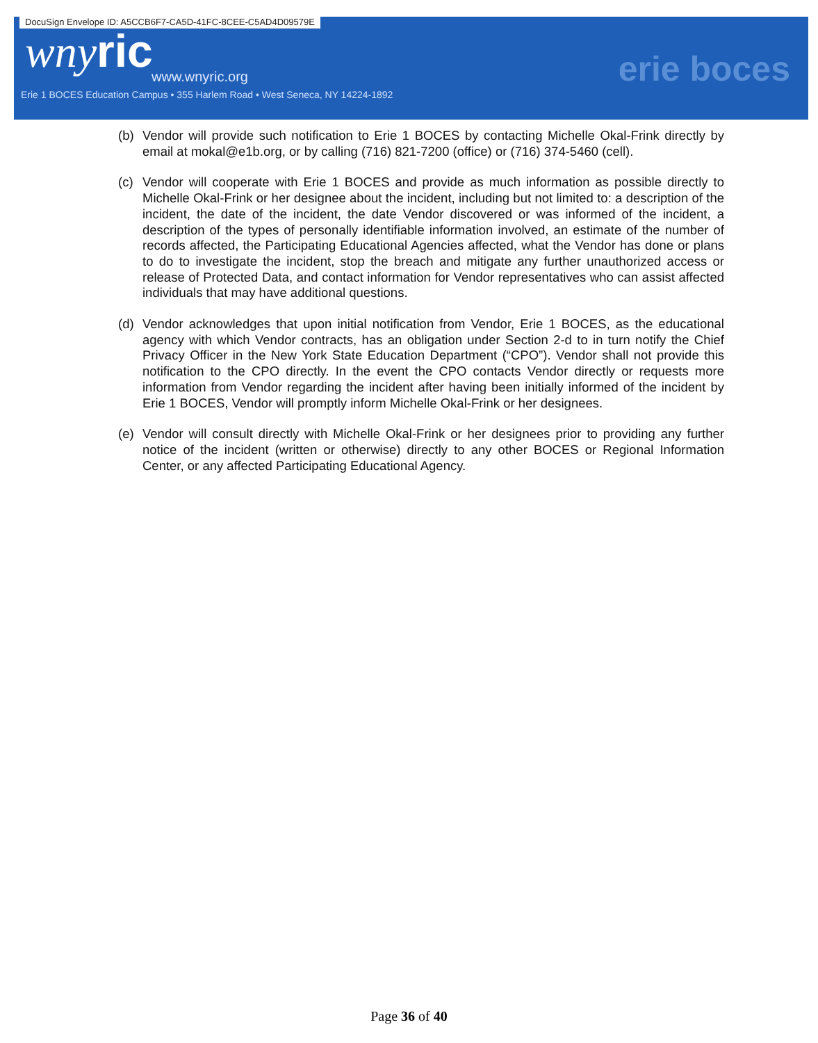DocuSign Envelope ID: A5CCB6F7-CA5D-41FC-8CEE-C5AD4D09579E
wny ric
www.wnyric.org
Erie 1 BOCES Education Campus • 355 Harlem Road • West Seneca, NY 14224-1892
erie boces
(b) Vendor will provide such notification to Erie 1 BOCES by contacting Michelle Okal-Frink directly by email at mokal@e1b.org, or by calling (716) 821-7200 (office) or (716) 374-5460 (cell).
(c) Vendor will cooperate with Erie 1 BOCES and provide as much information as possible directly to Michelle Okal-Frink or her designee about the incident, including but not limited to: a description of the incident, the date of the incident, the date Vendor discovered or was informed of the incident, a description of the types of personally identifiable information involved, an estimate of the number of records affected, the Participating Educational Agencies affected, what the Vendor has done or plans to do to investigate the incident, stop the breach and mitigate any further unauthorized access or release of Protected Data, and contact information for Vendor representatives who can assist affected individuals that may have additional questions.
(d) Vendor acknowledges that upon initial notification from Vendor, Erie 1 BOCES, as the educational agency with which Vendor contracts, has an obligation under Section 2-d to in turn notify the Chief Privacy Officer in the New York State Education Department (“CPO”). Vendor shall not provide this notification to the CPO directly. In the event the CPO contacts Vendor directly or requests more information from Vendor regarding the incident after having been initially informed of the incident by Erie 1 BOCES, Vendor will promptly inform Michelle Okal-Frink or her designees.
(e) Vendor will consult directly with Michelle Okal-Frink or her designees prior to providing any further notice of the incident (written or otherwise) directly to any other BOCES or Regional Information Center, or any affected Participating Educational Agency.
Page 36 of 40